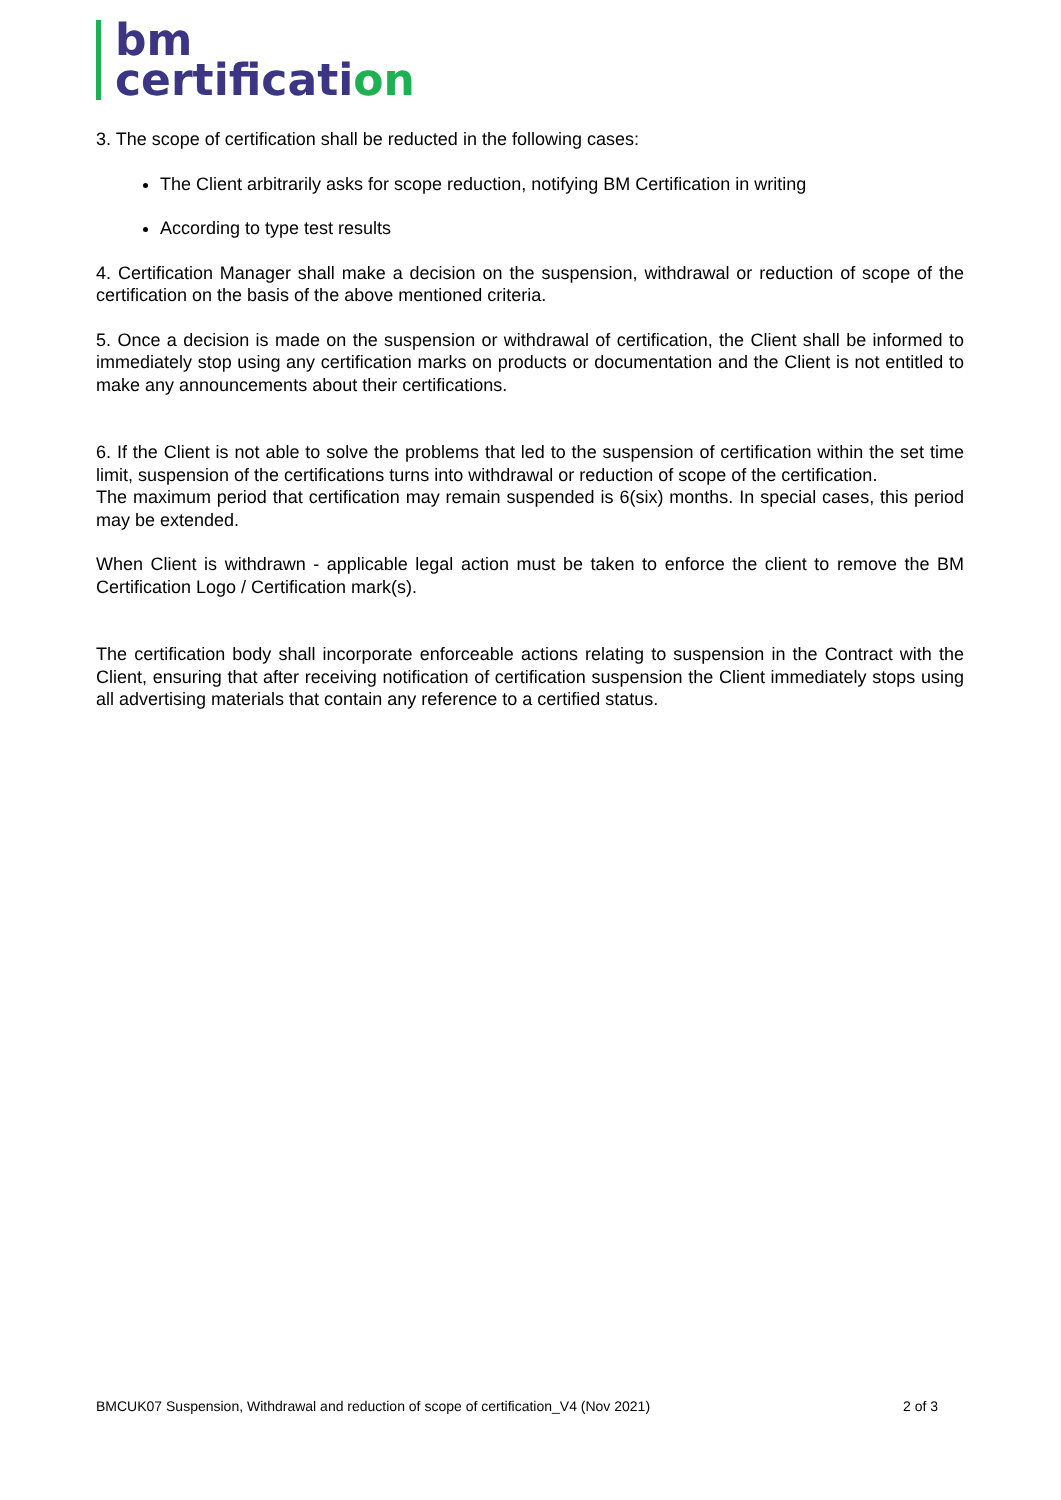bm
certification
3. The scope of certification shall be reducted in the following cases:
The Client arbitrarily asks for scope reduction, notifying BM Certification in writing
According to type test results
4. Certification Manager shall make a decision on the suspension, withdrawal or reduction of scope of the certification on the basis of the above mentioned criteria.
5. Once a decision is made on the suspension or withdrawal of certification, the Client shall be informed to immediately stop using any certification marks on products or documentation and the Client is not entitled to make any announcements about their certifications.
6. If the Client is not able to solve the problems that led to the suspension of certification within the set time limit, suspension of the certifications turns into withdrawal or reduction of scope of the certification.
The maximum period that certification may remain suspended is 6(six) months. In special cases, this period may be extended.
When Client is withdrawn - applicable legal action must be taken to enforce the client to remove the BM Certification Logo / Certification mark(s).
The certification body shall incorporate enforceable actions relating to suspension in the Contract with the Client, ensuring that after receiving notification of certification suspension the Client immediately stops using all advertising materials that contain any reference to a certified status.
BMCUK07 Suspension, Withdrawal and reduction of scope of certification_V4 (Nov 2021) 2 of 3